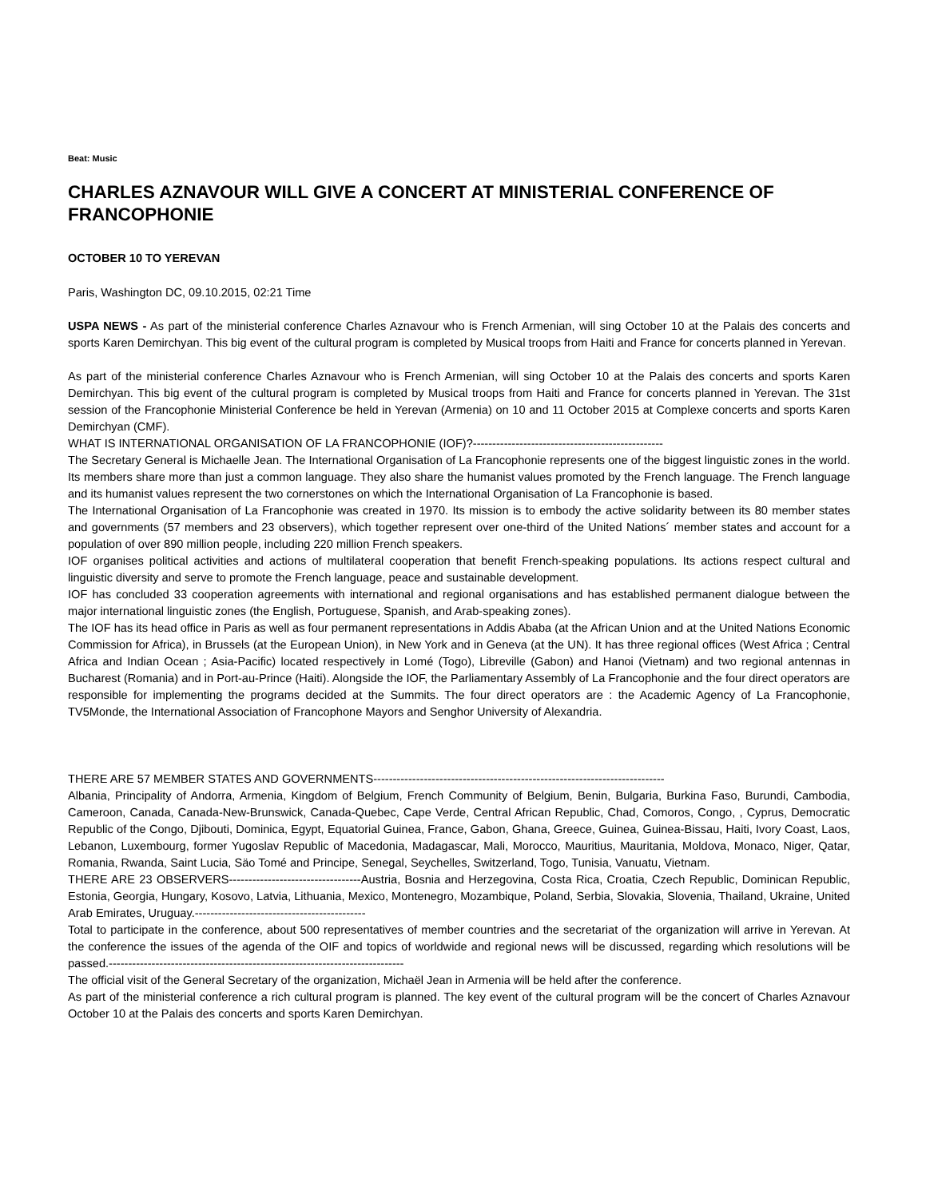Beat: Music
CHARLES AZNAVOUR WILL GIVE A CONCERT AT MINISTERIAL CONFERENCE OF FRANCOPHONIE
OCTOBER 10 TO YEREVAN
Paris, Washington DC, 09.10.2015, 02:21 Time
USPA NEWS - As part of the ministerial conference Charles Aznavour who is French Armenian, will sing October 10 at the Palais des concerts and sports Karen Demirchyan. This big event of the cultural program is completed by Musical troops from Haiti and France for concerts planned in Yerevan.
As part of the ministerial conference Charles Aznavour who is French Armenian, will sing October 10 at the Palais des concerts and sports Karen Demirchyan. This big event of the cultural program is completed by Musical troops from Haiti and France for concerts planned in Yerevan. The 31st session of the Francophonie Ministerial Conference be held in Yerevan (Armenia) on 10 and 11 October 2015 at Complexe concerts and sports Karen Demirchyan (CMF).
WHAT IS INTERNATIONAL ORGANISATION OF LA FRANCOPHONIE (IOF)?-------------------------------------------------
The Secretary General is Michaelle Jean. The International Organisation of La Francophonie represents one of the biggest linguistic zones in the world. Its members share more than just a common language. They also share the humanist values promoted by the French language. The French language and its humanist values represent the two cornerstones on which the International Organisation of La Francophonie is based.
The International Organisation of La Francophonie was created in 1970. Its mission is to embody the active solidarity between its 80 member states and governments (57 members and 23 observers), which together represent over one-third of the United Nations´ member states and account for a population of over 890 million people, including 220 million French speakers.
IOF organises political activities and actions of multilateral cooperation that benefit French-speaking populations. Its actions respect cultural and linguistic diversity and serve to promote the French language, peace and sustainable development.
IOF has concluded 33 cooperation agreements with international and regional organisations and has established permanent dialogue between the major international linguistic zones (the English, Portuguese, Spanish, and Arab-speaking zones).
The IOF has its head office in Paris as well as four permanent representations in Addis Ababa (at the African Union and at the United Nations Economic Commission for Africa), in Brussels (at the European Union), in New York and in Geneva (at the UN). It has three regional offices (West Africa ; Central Africa and Indian Ocean ; Asia-Pacific) located respectively in Lomé (Togo), Libreville (Gabon) and Hanoi (Vietnam) and two regional antennas in Bucharest (Romania) and in Port-au-Prince (Haiti). Alongside the IOF, the Parliamentary Assembly of La Francophonie and the four direct operators are responsible for implementing the programs decided at the Summits. The four direct operators are : the Academic Agency of La Francophonie, TV5Monde, the International Association of Francophone Mayors and Senghor University of Alexandria.
THERE ARE 57 MEMBER STATES AND GOVERNMENTS---------------------------------------------------------------------------
Albania, Principality of Andorra, Armenia, Kingdom of Belgium, French Community of Belgium, Benin, Bulgaria, Burkina Faso, Burundi, Cambodia, Cameroon, Canada, Canada-New-Brunswick, Canada-Quebec, Cape Verde, Central African Republic, Chad, Comoros, Congo, , Cyprus, Democratic Republic of the Congo, Djibouti, Dominica, Egypt, Equatorial Guinea, France, Gabon, Ghana, Greece, Guinea, Guinea-Bissau, Haiti, Ivory Coast, Laos, Lebanon, Luxembourg, former Yugoslav Republic of Macedonia, Madagascar, Mali, Morocco, Mauritius, Mauritania, Moldova, Monaco, Niger, Qatar, Romania, Rwanda, Saint Lucia, Säo Tomé and Principe, Senegal, Seychelles, Switzerland, Togo, Tunisia, Vanuatu, Vietnam.
THERE ARE 23 OBSERVERS----------------------------------Austria, Bosnia and Herzegovina, Costa Rica, Croatia, Czech Republic, Dominican Republic, Estonia, Georgia, Hungary, Kosovo, Latvia, Lithuania, Mexico, Montenegro, Mozambique, Poland, Serbia, Slovakia, Slovenia, Thailand, Ukraine, United Arab Emirates, Uruguay.--------------------------------------------
Total to participate in the conference, about 500 representatives of member countries and the secretariat of the organization will arrive in Yerevan. At the conference the issues of the agenda of the OIF and topics of worldwide and regional news will be discussed, regarding which resolutions will be passed.----------------------------------------------------------------------------
The official visit of the General Secretary of the organization, Michaël Jean in Armenia will be held after the conference.
As part of the ministerial conference a rich cultural program is planned. The key event of the cultural program will be the concert of Charles Aznavour October 10 at the Palais des concerts and sports Karen Demirchyan.